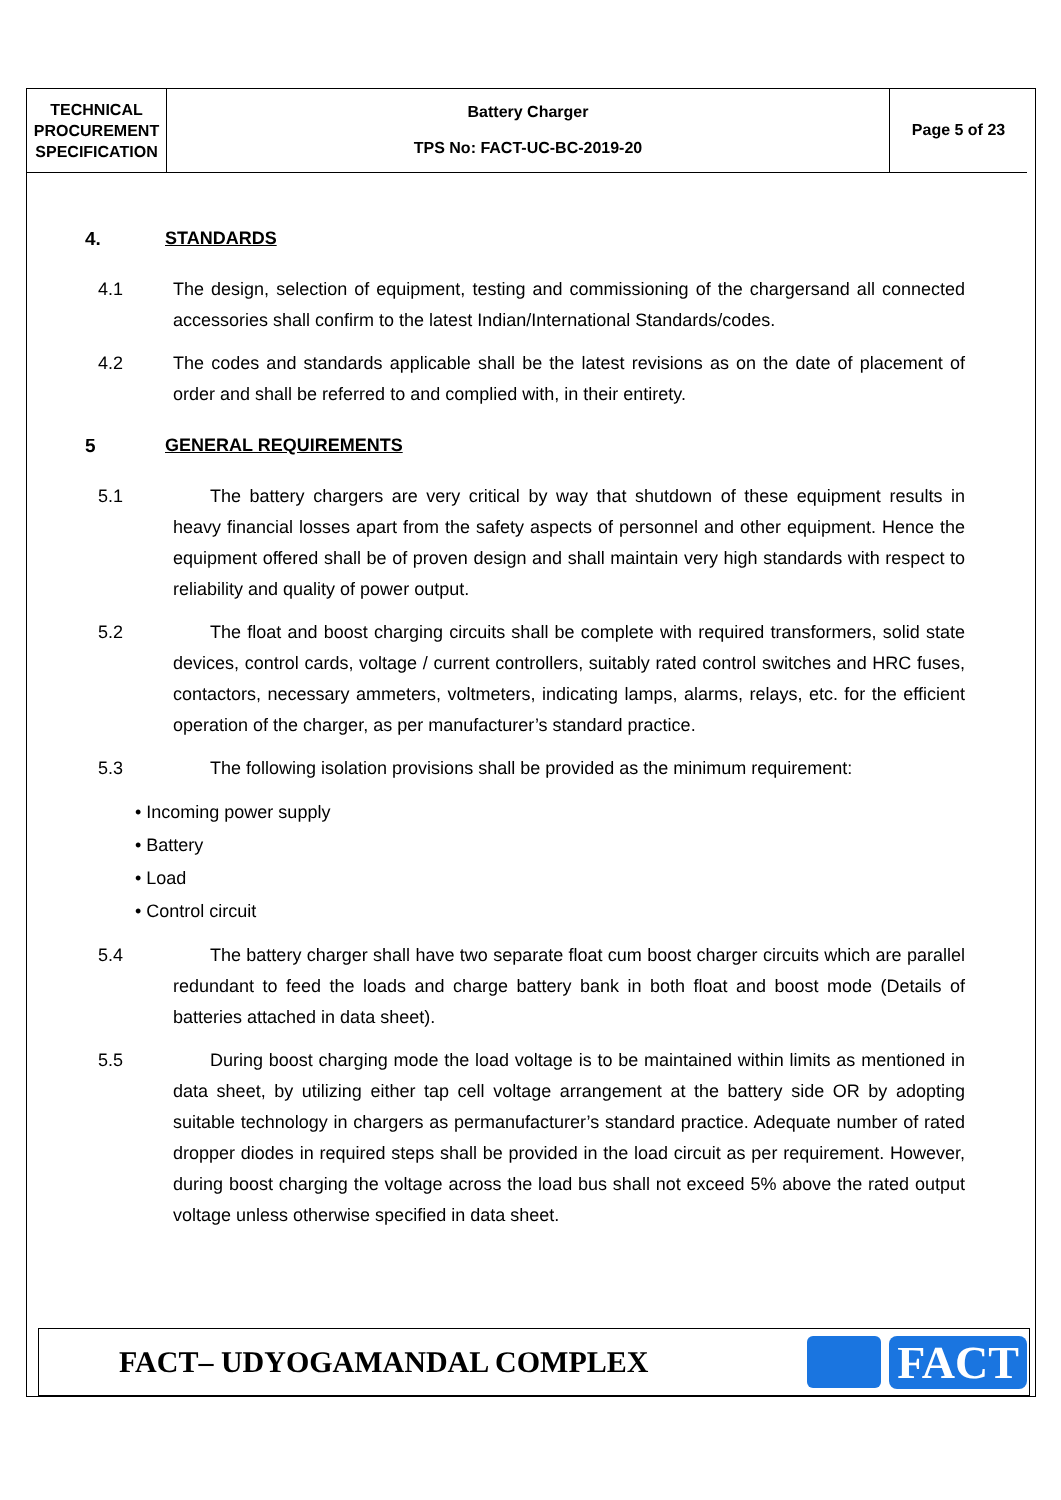| TECHNICAL PROCUREMENT SPECIFICATION | Battery Charger TPS No: FACT-UC-BC-2019-20 | Page 5 of 23 |
4. STANDARDS
4.1 The design, selection of equipment, testing and commissioning of the chargersand all connected accessories shall confirm to the latest Indian/International Standards/codes.
4.2 The codes and standards applicable shall be the latest revisions as on the date of placement of order and shall be referred to and complied with, in their entirety.
5 GENERAL REQUIREMENTS
5.1 The battery chargers are very critical by way that shutdown of these equipment results in heavy financial losses apart from the safety aspects of personnel and other equipment. Hence the equipment offered shall be of proven design and shall maintain very high standards with respect to reliability and quality of power output.
5.2 The float and boost charging circuits shall be complete with required transformers, solid state devices, control cards, voltage / current controllers, suitably rated control switches and HRC fuses, contactors, necessary ammeters, voltmeters, indicating lamps, alarms, relays, etc. for the efficient operation of the charger, as per manufacturer’s standard practice.
5.3 The following isolation provisions shall be provided as the minimum requirement:
• Incoming power supply
• Battery
• Load
• Control circuit
5.4 The battery charger shall have two separate float cum boost charger circuits which are parallel redundant to feed the loads and charge battery bank in both float and boost mode (Details of batteries attached in data sheet).
5.5 During boost charging mode the load voltage is to be maintained within limits as mentioned in data sheet, by utilizing either tap cell voltage arrangement at the battery side OR by adopting suitable technology in chargers as permanufacturer’s standard practice. Adequate number of rated dropper diodes in required steps shall be provided in the load circuit as per requirement. However, during boost charging the voltage across the load bus shall not exceed 5% above the rated output voltage unless otherwise specified in data sheet.
FACT– UDYOGAMANDAL COMPLEX
FACT